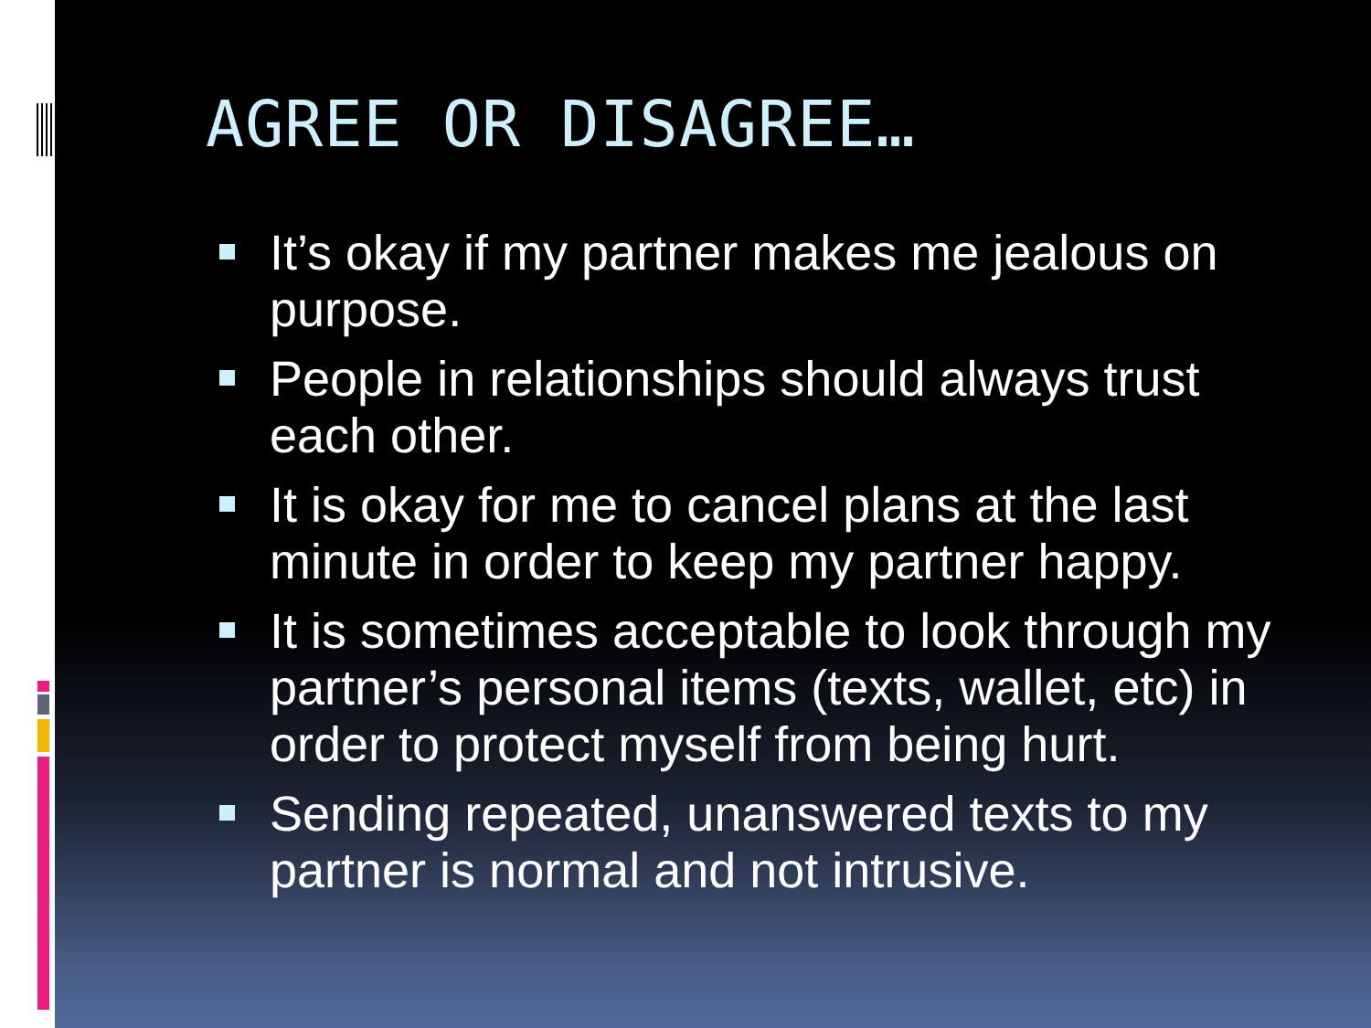AGREE OR DISAGREE…
It’s okay if my partner makes me jealous on purpose.
People in relationships should always trust each other.
It is okay for me to cancel plans at the last minute in order to keep my partner happy.
It is sometimes acceptable to look through my partner’s personal items (texts, wallet, etc) in order to protect myself from being hurt.
Sending repeated, unanswered texts to my partner is normal and not intrusive.